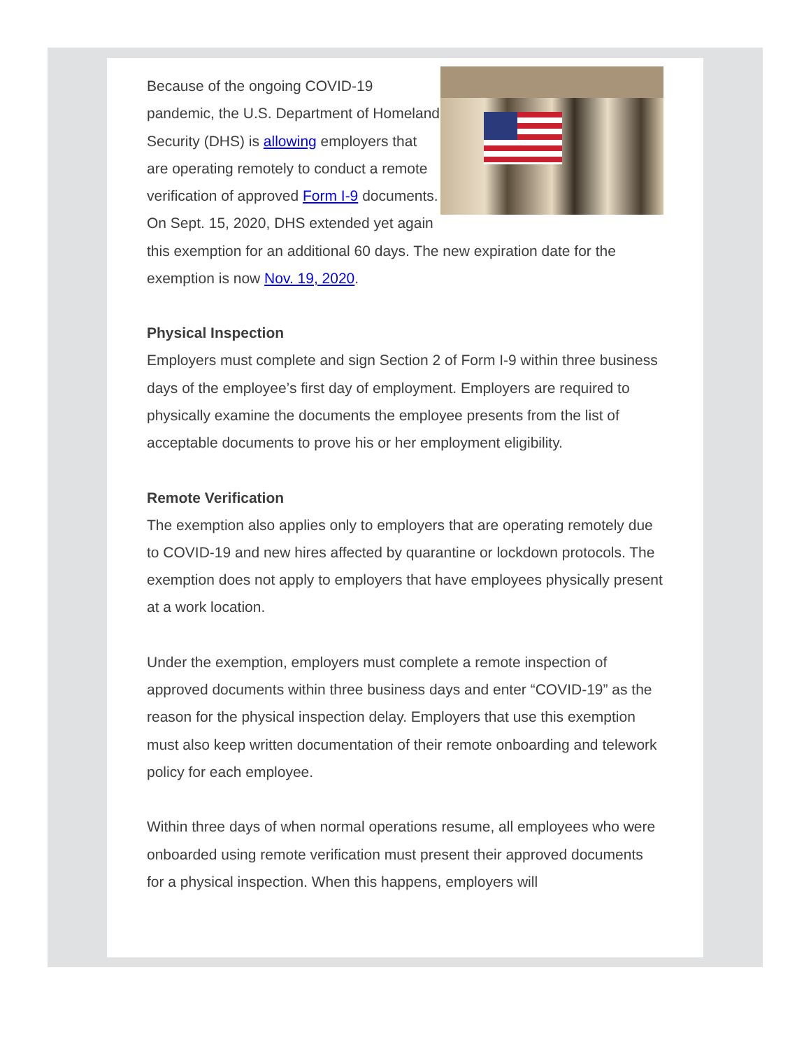Because of the ongoing COVID-19 pandemic, the U.S. Department of Homeland Security (DHS) is allowing employers that are operating remotely to conduct a remote verification of approved Form I-9 documents. On Sept. 15, 2020, DHS extended yet again this exemption for an additional 60 days. The new expiration date for the exemption is now Nov. 19, 2020.
Physical Inspection
Employers must complete and sign Section 2 of Form I-9 within three business days of the employee’s first day of employment. Employers are required to physically examine the documents the employee presents from the list of acceptable documents to prove his or her employment eligibility.
Remote Verification
The exemption also applies only to employers that are operating remotely due to COVID-19 and new hires affected by quarantine or lockdown protocols. The exemption does not apply to employers that have employees physically present at a work location.
Under the exemption, employers must complete a remote inspection of approved documents within three business days and enter “COVID-19” as the reason for the physical inspection delay. Employers that use this exemption must also keep written documentation of their remote onboarding and telework policy for each employee.
Within three days of when normal operations resume, all employees who were onboarded using remote verification must present their approved documents for a physical inspection. When this happens, employers will